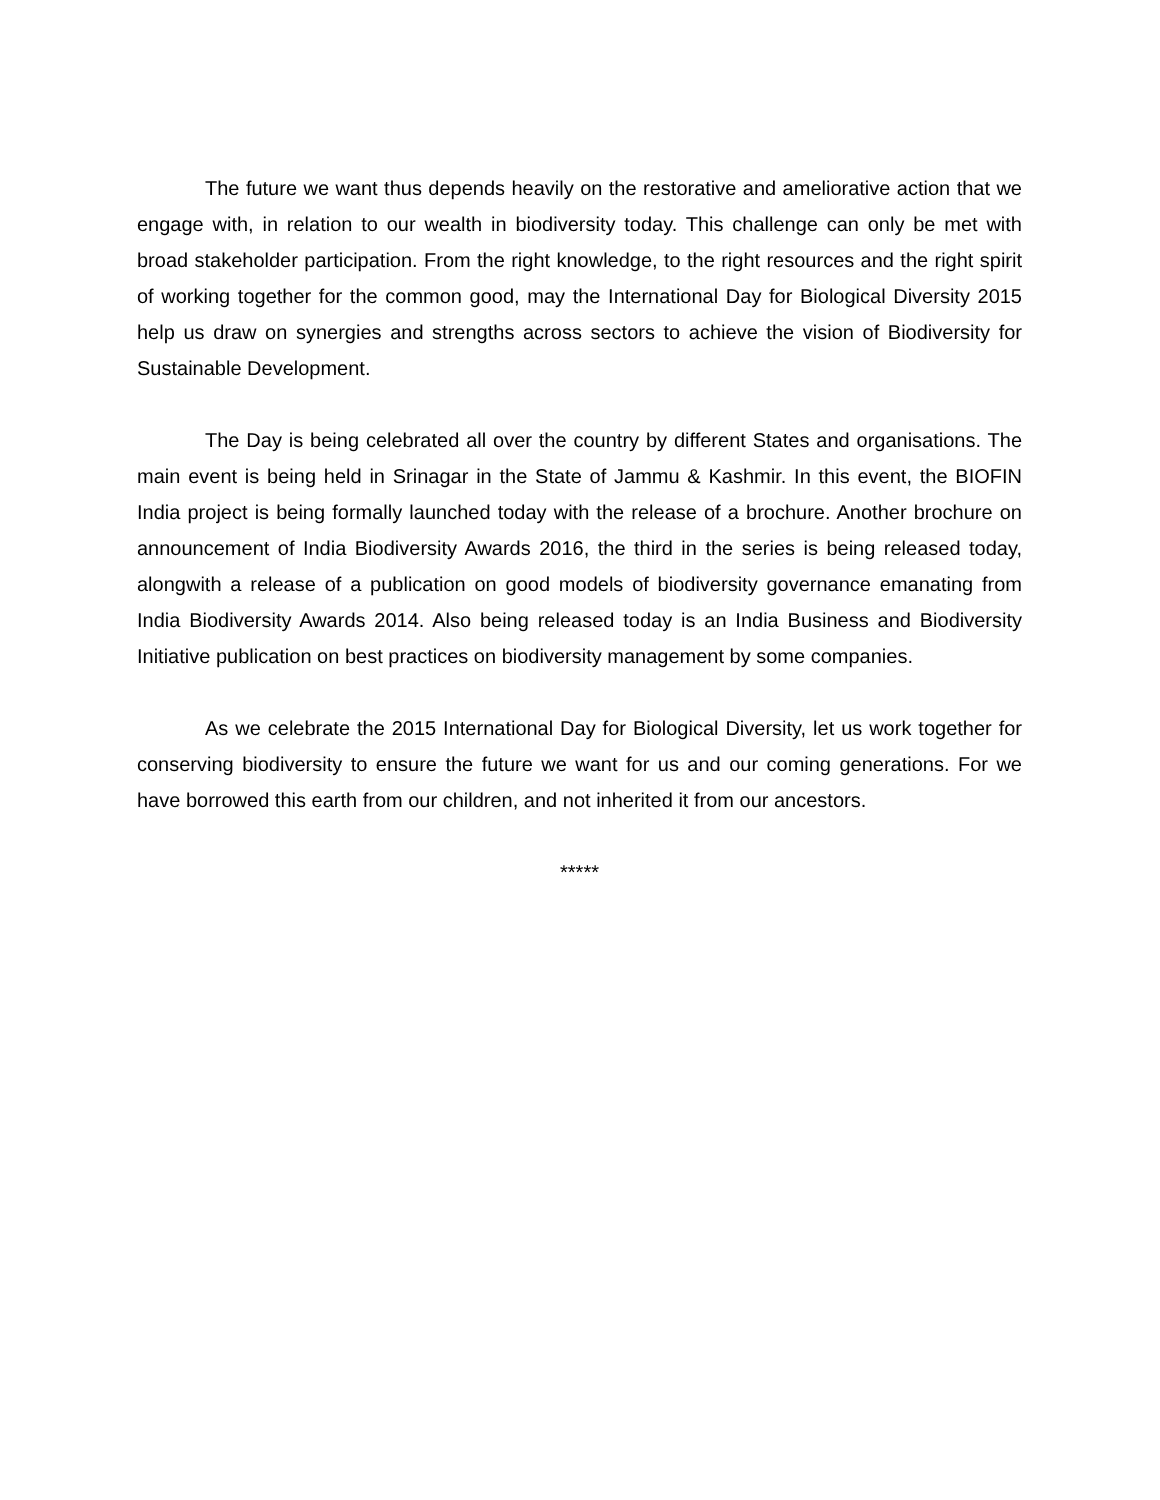The future we want thus depends heavily on the restorative and ameliorative action that we engage with, in relation to our wealth in biodiversity today. This challenge can only be met with broad stakeholder participation. From the right knowledge, to the right resources and the right spirit of working together for the common good, may the International Day for Biological Diversity 2015 help us draw on synergies and strengths across sectors to achieve the vision of Biodiversity for Sustainable Development.
The Day is being celebrated all over the country by different States and organisations. The main event is being held in Srinagar in the State of Jammu & Kashmir. In this event, the BIOFIN India project is being formally launched today with the release of a brochure. Another brochure on announcement of India Biodiversity Awards 2016, the third in the series is being released today, alongwith a release of a publication on good models of biodiversity governance emanating from India Biodiversity Awards 2014. Also being released today is an India Business and Biodiversity Initiative publication on best practices on biodiversity management by some companies.
As we celebrate the 2015 International Day for Biological Diversity, let us work together for conserving biodiversity to ensure the future we want for us and our coming generations. For we have borrowed this earth from our children, and not inherited it from our ancestors.
*****